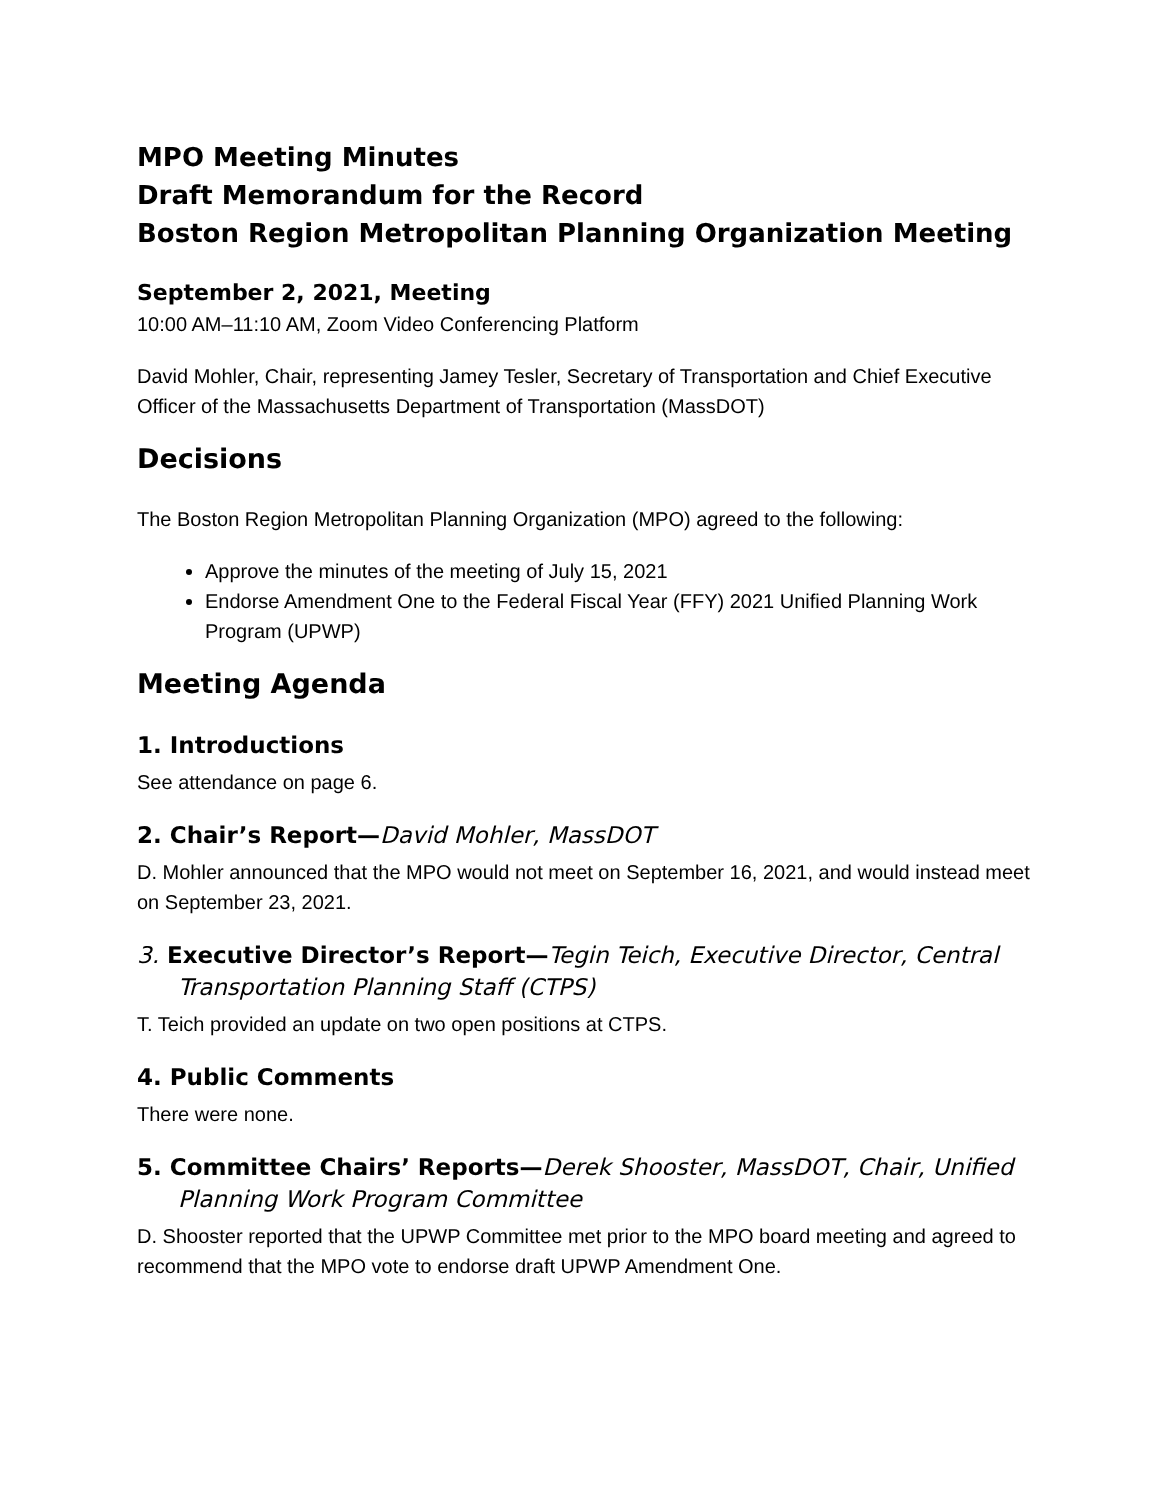MPO Meeting Minutes
Draft Memorandum for the Record
Boston Region Metropolitan Planning Organization Meeting
September 2, 2021, Meeting
10:00 AM–11:10 AM, Zoom Video Conferencing Platform
David Mohler, Chair, representing Jamey Tesler, Secretary of Transportation and Chief Executive Officer of the Massachusetts Department of Transportation (MassDOT)
Decisions
The Boston Region Metropolitan Planning Organization (MPO) agreed to the following:
Approve the minutes of the meeting of July 15, 2021
Endorse Amendment One to the Federal Fiscal Year (FFY) 2021 Unified Planning Work Program (UPWP)
Meeting Agenda
1. Introductions
See attendance on page 6.
2. Chair’s Report—David Mohler, MassDOT
D. Mohler announced that the MPO would not meet on September 16, 2021, and would instead meet on September 23, 2021.
3. Executive Director’s Report—Tegin Teich, Executive Director, Central Transportation Planning Staff (CTPS)
T. Teich provided an update on two open positions at CTPS.
4. Public Comments
There were none.
5. Committee Chairs’ Reports—Derek Shooster, MassDOT, Chair, Unified Planning Work Program Committee
D. Shooster reported that the UPWP Committee met prior to the MPO board meeting and agreed to recommend that the MPO vote to endorse draft UPWP Amendment One.